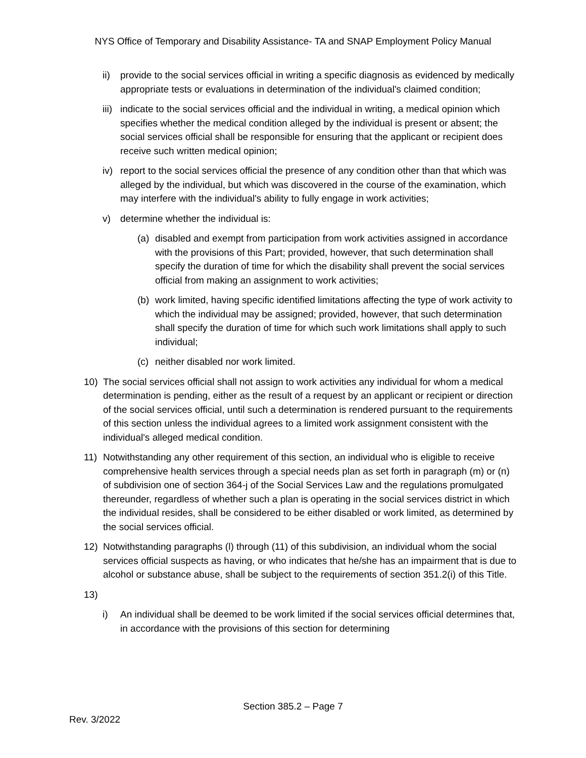NYS Office of Temporary and Disability Assistance- TA and SNAP Employment Policy Manual
ii) provide to the social services official in writing a specific diagnosis as evidenced by medically appropriate tests or evaluations in determination of the individual's claimed condition;
iii) indicate to the social services official and the individual in writing, a medical opinion which specifies whether the medical condition alleged by the individual is present or absent; the social services official shall be responsible for ensuring that the applicant or recipient does receive such written medical opinion;
iv) report to the social services official the presence of any condition other than that which was alleged by the individual, but which was discovered in the course of the examination, which may interfere with the individual's ability to fully engage in work activities;
v) determine whether the individual is:
(a) disabled and exempt from participation from work activities assigned in accordance with the provisions of this Part; provided, however, that such determination shall specify the duration of time for which the disability shall prevent the social services official from making an assignment to work activities;
(b) work limited, having specific identified limitations affecting the type of work activity to which the individual may be assigned; provided, however, that such determination shall specify the duration of time for which such work limitations shall apply to such individual;
(c) neither disabled nor work limited.
10) The social services official shall not assign to work activities any individual for whom a medical determination is pending, either as the result of a request by an applicant or recipient or direction of the social services official, until such a determination is rendered pursuant to the requirements of this section unless the individual agrees to a limited work assignment consistent with the individual's alleged medical condition.
11) Notwithstanding any other requirement of this section, an individual who is eligible to receive comprehensive health services through a special needs plan as set forth in paragraph (m) or (n) of subdivision one of section 364-j of the Social Services Law and the regulations promulgated thereunder, regardless of whether such a plan is operating in the social services district in which the individual resides, shall be considered to be either disabled or work limited, as determined by the social services official.
12) Notwithstanding paragraphs (l) through (11) of this subdivision, an individual whom the social services official suspects as having, or who indicates that he/she has an impairment that is due to alcohol or substance abuse, shall be subject to the requirements of section 351.2(i) of this Title.
13)
i) An individual shall be deemed to be work limited if the social services official determines that, in accordance with the provisions of this section for determining
Section 385.2 – Page 7
Rev. 3/2022